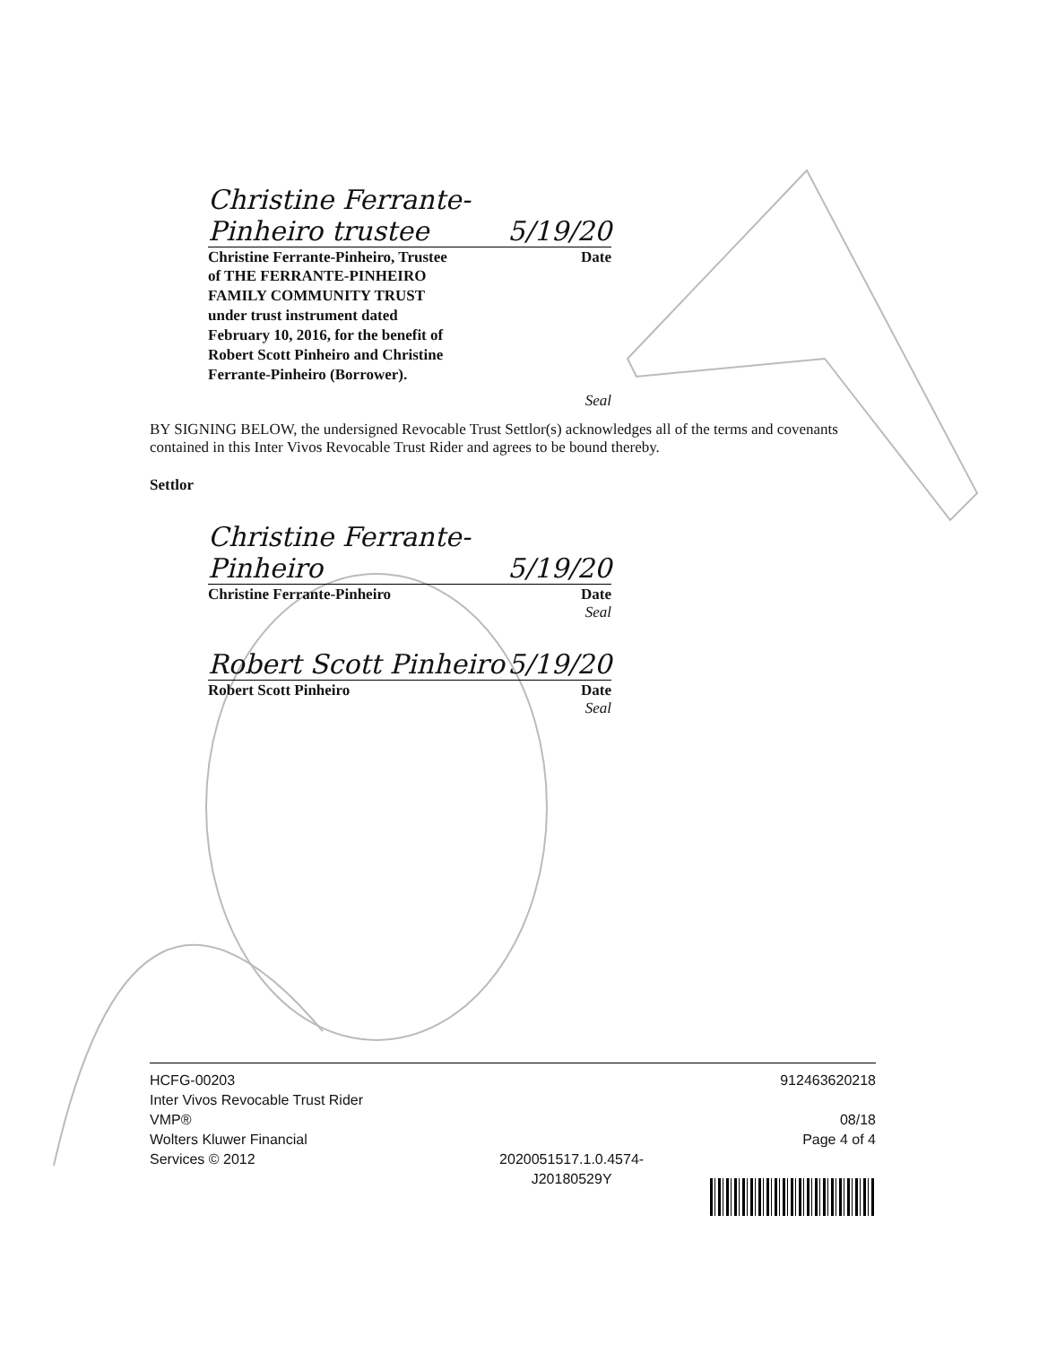Christine Ferrante-Pinheiro trustee 5/19/20
Christine Ferrante-Pinheiro, Trustee Date
of THE FERRANTE-PINHEIRO
FAMILY COMMUNITY TRUST
under trust instrument dated
February 10, 2016, for the benefit of
Robert Scott Pinheiro and Christine
Ferrante-Pinheiro (Borrower).
Seal
BY SIGNING BELOW, the undersigned Revocable Trust Settlor(s) acknowledges all of the terms and covenants contained in this Inter Vivos Revocable Trust Rider and agrees to be bound thereby.
Settlor
Christine Ferrante-Pinheiro 5/19/20
Christine Ferrante-Pinheiro Date
Seal
Robert Scott Pinheiro 5/19/20
Robert Scott Pinheiro Date
Seal
HCFG-00203
Inter Vivos Revocable Trust Rider
VMP®
Wolters Kluwer Financial
Services © 2012
2020051517.1.0.4574-
J20180529Y
912463620218
08/18
Page 4 of 4